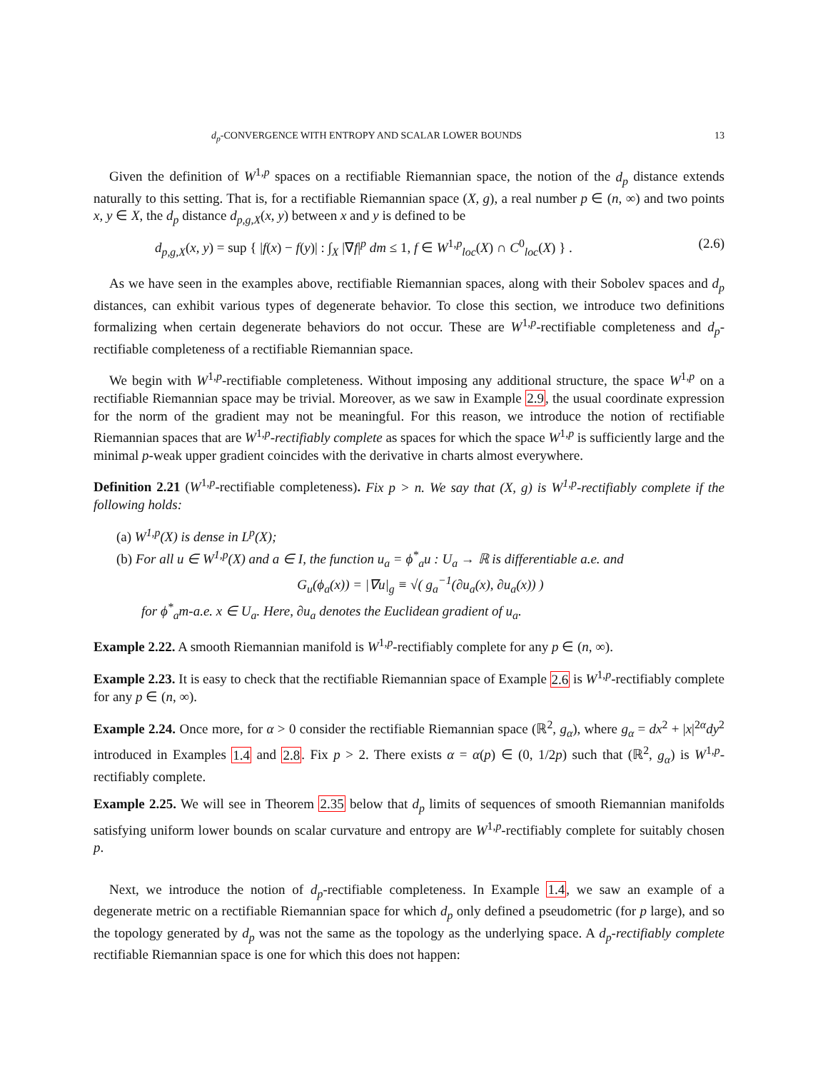d<sub>p</sub>-CONVERGENCE WITH ENTROPY AND SCALAR LOWER BOUNDS 13
Given the definition of W<sup>1,p</sup> spaces on a rectifiable Riemannian space, the notion of the d<sub>p</sub> distance extends naturally to this setting. That is, for a rectifiable Riemannian space (X, g), a real number p ∈ (n, ∞) and two points x, y ∈ X, the d<sub>p</sub> distance d<sub>p,g,X</sub>(x, y) between x and y is defined to be
d<sub>p,g,X</sub>(x, y) = sup { |f(x) − f(y)| : ∫<sub>X</sub> |∇f|<sup>p</sup> dm ≤ 1, f ∈ W<sup>1,p</sup><sub>loc</sub>(X) ∩ C<sup>0</sup><sub>loc</sub>(X) } . (2.6)
As we have seen in the examples above, rectifiable Riemannian spaces, along with their Sobolev spaces and d<sub>p</sub> distances, can exhibit various types of degenerate behavior. To close this section, we introduce two definitions formalizing when certain degenerate behaviors do not occur. These are W<sup>1,p</sup>-rectifiable completeness and d<sub>p</sub>-rectifiable completeness of a rectifiable Riemannian space.
We begin with W<sup>1,p</sup>-rectifiable completeness. Without imposing any additional structure, the space W<sup>1,p</sup> on a rectifiable Riemannian space may be trivial. Moreover, as we saw in Example 2.9, the usual coordinate expression for the norm of the gradient may not be meaningful. For this reason, we introduce the notion of rectifiable Riemannian spaces that are W<sup>1,p</sup>-rectifiably complete as spaces for which the space W<sup>1,p</sup> is sufficiently large and the minimal p-weak upper gradient coincides with the derivative in charts almost everywhere.
Definition 2.21 (W<sup>1,p</sup>-rectifiable completeness). Fix p > n. We say that (X, g) is W<sup>1,p</sup>-rectifiably complete if the following holds:
(a) W<sup>1,p</sup>(X) is dense in L<sup>p</sup>(X);
(b) For all u ∈ W<sup>1,p</sup>(X) and a ∈ I, the function u<sub>a</sub> = ϕ<sup>*</sup><sub>a</sub>u : U<sub>a</sub> → ℝ is differentiable a.e. and
G<sub>u</sub>(ϕ<sub>a</sub>(x)) = |∇u|<sub>g</sub> ≡ √( g<sub>a</sub><sup>−1</sup>(∂u<sub>a</sub>(x), ∂u<sub>a</sub>(x)) )
for ϕ<sup>*</sup><sub>a</sub>m-a.e. x ∈ U<sub>a</sub>. Here, ∂u<sub>a</sub> denotes the Euclidean gradient of u<sub>a</sub>.
Example 2.22. A smooth Riemannian manifold is W<sup>1,p</sup>-rectifiably complete for any p ∈ (n, ∞).
Example 2.23. It is easy to check that the rectifiable Riemannian space of Example 2.6 is W<sup>1,p</sup>-rectifiably complete for any p ∈ (n, ∞).
Example 2.24. Once more, for α > 0 consider the rectifiable Riemannian space (ℝ<sup>2</sup>, g<sub>α</sub>), where g<sub>α</sub> = dx<sup>2</sup> + |x|<sup>2α</sup>dy<sup>2</sup> introduced in Examples 1.4 and 2.8. Fix p > 2. There exists α = α(p) ∈ (0, 1/2p) such that (ℝ<sup>2</sup>, g<sub>α</sub>) is W<sup>1,p</sup>-rectifiably complete.
Example 2.25. We will see in Theorem 2.35 below that d<sub>p</sub> limits of sequences of smooth Riemannian manifolds satisfying uniform lower bounds on scalar curvature and entropy are W<sup>1,p</sup>-rectifiably complete for suitably chosen p.
Next, we introduce the notion of d<sub>p</sub>-rectifiable completeness. In Example 1.4, we saw an example of a degenerate metric on a rectifiable Riemannian space for which d<sub>p</sub> only defined a pseudometric (for p large), and so the topology generated by d<sub>p</sub> was not the same as the topology as the underlying space. A d<sub>p</sub>-rectifiably complete rectifiable Riemannian space is one for which this does not happen: